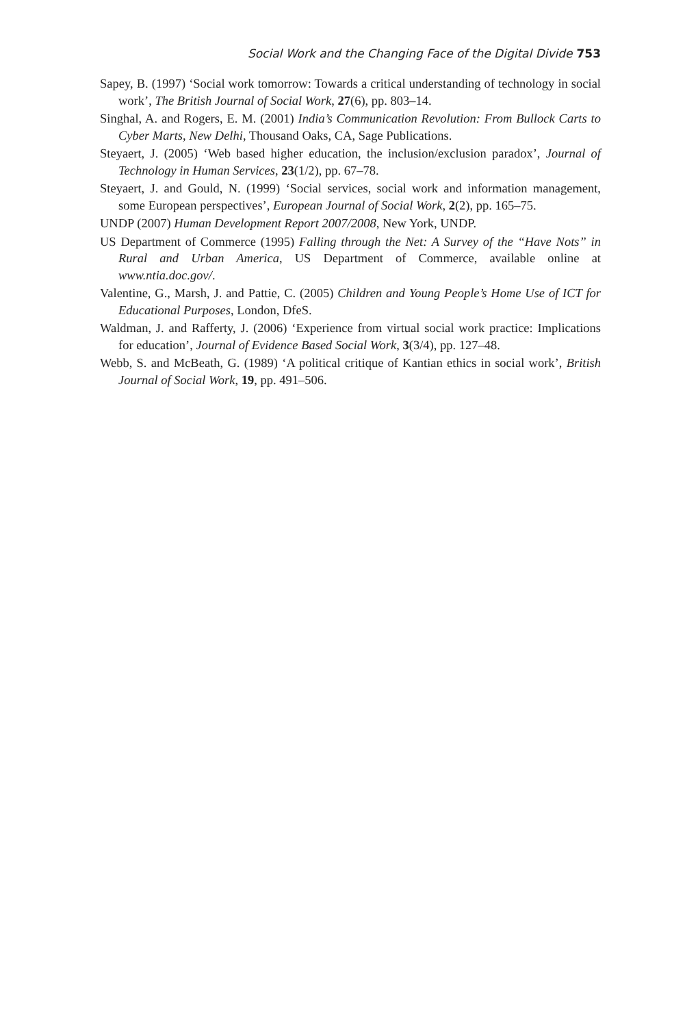Social Work and the Changing Face of the Digital Divide 753
Sapey, B. (1997) ‘Social work tomorrow: Towards a critical understanding of technology in social work’, The British Journal of Social Work, 27(6), pp. 803–14.
Singhal, A. and Rogers, E. M. (2001) India’s Communication Revolution: From Bullock Carts to Cyber Marts, New Delhi, Thousand Oaks, CA, Sage Publications.
Steyaert, J. (2005) ‘Web based higher education, the inclusion/exclusion paradox’, Journal of Technology in Human Services, 23(1/2), pp. 67–78.
Steyaert, J. and Gould, N. (1999) ‘Social services, social work and information management, some European perspectives’, European Journal of Social Work, 2(2), pp. 165–75.
UNDP (2007) Human Development Report 2007/2008, New York, UNDP.
US Department of Commerce (1995) Falling through the Net: A Survey of the “Have Nots” in Rural and Urban America, US Department of Commerce, available online at www.ntia.doc.gov/.
Valentine, G., Marsh, J. and Pattie, C. (2005) Children and Young People’s Home Use of ICT for Educational Purposes, London, DfeS.
Waldman, J. and Rafferty, J. (2006) ‘Experience from virtual social work practice: Implications for education’, Journal of Evidence Based Social Work, 3(3/4), pp. 127–48.
Webb, S. and McBeath, G. (1989) ‘A political critique of Kantian ethics in social work’, British Journal of Social Work, 19, pp. 491–506.